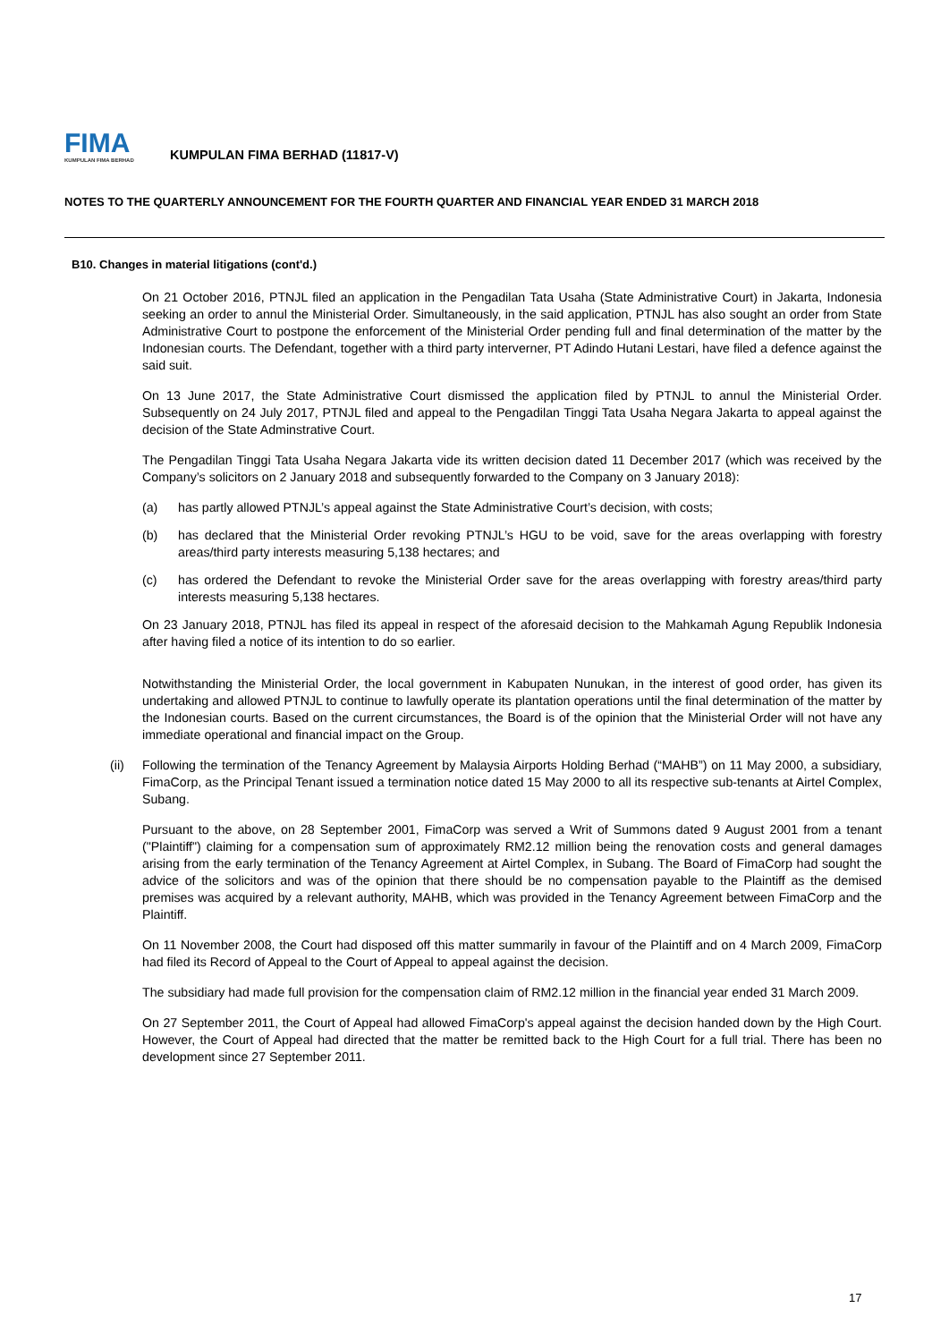FIMA
KUMPULAN FIMA BERHAD
KUMPULAN FIMA BERHAD (11817-V)
NOTES TO THE QUARTERLY ANNOUNCEMENT FOR THE FOURTH QUARTER AND FINANCIAL YEAR ENDED 31 MARCH 2018
B10. Changes in material litigations (cont'd.)
On 21 October 2016, PTNJL filed an application in the Pengadilan Tata Usaha (State Administrative Court) in Jakarta, Indonesia seeking an order to annul the Ministerial Order. Simultaneously, in the said application, PTNJL has also sought an order from State Administrative Court to postpone the enforcement of the Ministerial Order pending full and final determination of the matter by the Indonesian courts. The Defendant, together with a third party interverner, PT Adindo Hutani Lestari, have filed a defence against the said suit.
On 13 June 2017, the State Administrative Court dismissed the application filed by PTNJL to annul the Ministerial Order. Subsequently on 24 July 2017, PTNJL filed and appeal to the Pengadilan Tinggi Tata Usaha Negara Jakarta to appeal against the decision of the State Adminstrative Court.
The Pengadilan Tinggi Tata Usaha Negara Jakarta vide its written decision dated 11 December 2017 (which was received by the Company’s solicitors on 2 January 2018 and subsequently forwarded to the Company on 3 January 2018):
(a) has partly allowed PTNJL’s appeal against the State Administrative Court’s decision, with costs;
(b) has declared that the Ministerial Order revoking PTNJL’s HGU to be void, save for the areas overlapping with forestry areas/third party interests measuring 5,138 hectares; and
(c) has ordered the Defendant to revoke the Ministerial Order save for the areas overlapping with forestry areas/third party interests measuring 5,138 hectares.
On 23 January 2018, PTNJL has filed its appeal in respect of the aforesaid decision to the Mahkamah Agung Republik Indonesia after having filed a notice of its intention to do so earlier.
Notwithstanding the Ministerial Order, the local government in Kabupaten Nunukan, in the interest of good order, has given its undertaking and allowed PTNJL to continue to lawfully operate its plantation operations until the final determination of the matter by the Indonesian courts. Based on the current circumstances, the Board is of the opinion that the Ministerial Order will not have any immediate operational and financial impact on the Group.
(ii) Following the termination of the Tenancy Agreement by Malaysia Airports Holding Berhad (“MAHB”) on 11 May 2000, a subsidiary, FimaCorp, as the Principal Tenant issued a termination notice dated 15 May 2000 to all its respective sub-tenants at Airtel Complex, Subang.
Pursuant to the above, on 28 September 2001, FimaCorp was served a Writ of Summons dated 9 August 2001 from a tenant ("Plaintiff") claiming for a compensation sum of approximately RM2.12 million being the renovation costs and general damages arising from the early termination of the Tenancy Agreement at Airtel Complex, in Subang. The Board of FimaCorp had sought the advice of the solicitors and was of the opinion that there should be no compensation payable to the Plaintiff as the demised premises was acquired by a relevant authority, MAHB, which was provided in the Tenancy Agreement between FimaCorp and the Plaintiff.
On 11 November 2008, the Court had disposed off this matter summarily in favour of the Plaintiff and on 4 March 2009, FimaCorp had filed its Record of Appeal to the Court of Appeal to appeal against the decision.
The subsidiary had made full provision for the compensation claim of RM2.12 million in the financial year ended 31 March 2009.
On 27 September 2011, the Court of Appeal had allowed FimaCorp's appeal against the decision handed down by the High Court. However, the Court of Appeal had directed that the matter be remitted back to the High Court for a full trial. There has been no development since 27 September 2011.
17